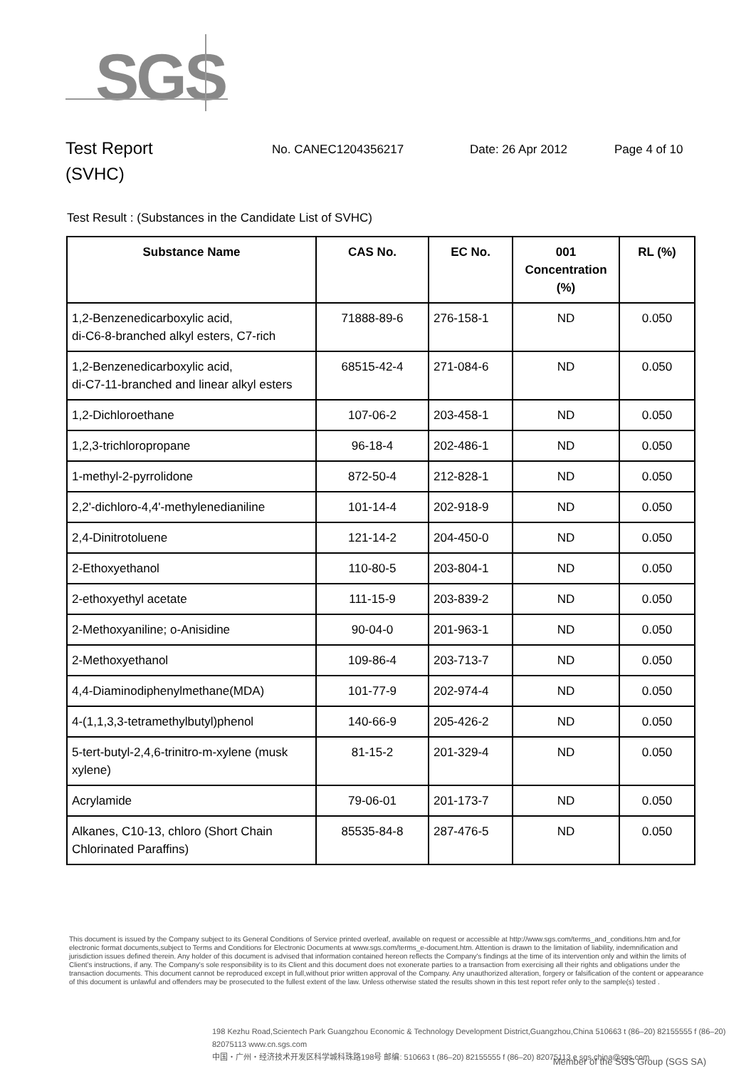SGS
Test Report
(SVHC)
No. CANEC1204356217 Date: 26 Apr 2012 Page 4 of 10
Test Result : (Substances in the Candidate List of SVHC)
| Substance Name | CAS No. | EC No. | 001 Concentration (%) | RL (%) |
| --- | --- | --- | --- | --- |
| 1,2-Benzenedicarboxylic acid, di-C6-8-branched alkyl esters, C7-rich | 71888-89-6 | 276-158-1 | ND | 0.050 |
| 1,2-Benzenedicarboxylic acid, di-C7-11-branched and linear alkyl esters | 68515-42-4 | 271-084-6 | ND | 0.050 |
| 1,2-Dichloroethane | 107-06-2 | 203-458-1 | ND | 0.050 |
| 1,2,3-trichloropropane | 96-18-4 | 202-486-1 | ND | 0.050 |
| 1-methyl-2-pyrrolidone | 872-50-4 | 212-828-1 | ND | 0.050 |
| 2,2'-dichloro-4,4'-methylenedianiline | 101-14-4 | 202-918-9 | ND | 0.050 |
| 2,4-Dinitrotoluene | 121-14-2 | 204-450-0 | ND | 0.050 |
| 2-Ethoxyethanol | 110-80-5 | 203-804-1 | ND | 0.050 |
| 2-ethoxyethyl acetate | 111-15-9 | 203-839-2 | ND | 0.050 |
| 2-Methoxyaniline; o-Anisidine | 90-04-0 | 201-963-1 | ND | 0.050 |
| 2-Methoxyethanol | 109-86-4 | 203-713-7 | ND | 0.050 |
| 4,4-Diaminodiphenylmethane(MDA) | 101-77-9 | 202-974-4 | ND | 0.050 |
| 4-(1,1,3,3-tetramethylbutyl)phenol | 140-66-9 | 205-426-2 | ND | 0.050 |
| 5-tert-butyl-2,4,6-trinitro-m-xylene (musk xylene) | 81-15-2 | 201-329-4 | ND | 0.050 |
| Acrylamide | 79-06-01 | 201-173-7 | ND | 0.050 |
| Alkanes, C10-13, chloro (Short Chain Chlorinated Paraffins) | 85535-84-8 | 287-476-5 | ND | 0.050 |
This document is issued by the Company subject to its General Conditions of Service printed overleaf, available on request or accessible at http://www.sgs.com/terms_and_conditions.htm and,for electronic format documents,subject to Terms and Conditions for Electronic Documents at www.sgs.com/terms_e-document.htm. Attention is drawn to the limitation of liability, indemnification and jurisdiction issues defined therein. Any holder of this document is advised that information contained hereon reflects the Company's findings at the time of its intervention only and within the limits of Client's instructions, if any. The Company's sole responsibility is to its Client and this document does not exonerate parties to a transaction from exercising all their rights and obligations under the transaction documents. This document cannot be reproduced except in full,without prior written approval of the Company. Any unauthorized alteration, forgery or falsification of the content or appearance of this document is unlawful and offenders may be prosecuted to the fullest extent of the law. Unless otherwise stated the results shown in this test report refer only to the sample(s) tested .
198 Kezhu Road,Scientech Park Guangzhou Economic & Technology Development District,Guangzhou,China 510663 t (86–20) 82155555 f (86–20) 82075113 www.cn.sgs.com
中国・广州・经济技术开发区科学城科珠路198号 邮编: 510663 t (86–20) 82155555 f (86–20) 82075113 e sgs.china@sgs.com
Member of the SGS Group (SGS SA)